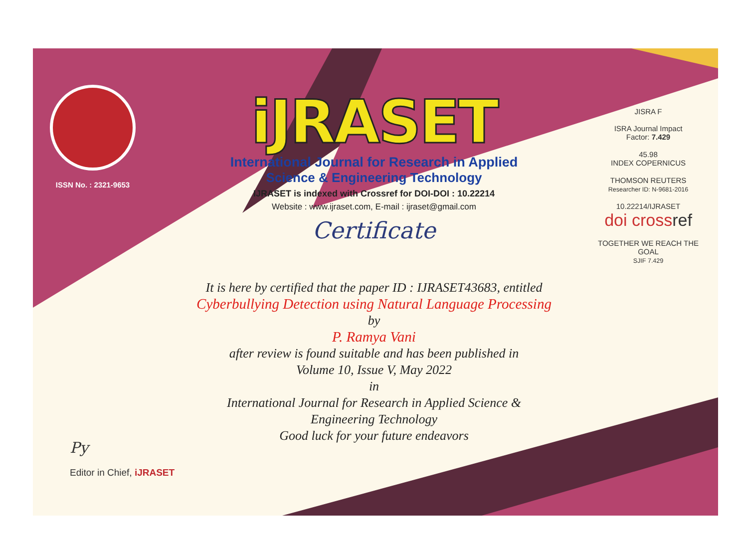ISSN No. : 2321-9653
iJRASET
International Journal for Research in Applied
Science & Engineering Technology
IJRASET is indexed with Crossref for DOI-DOI : 10.22214
Website : www.ijraset.com, E-mail : ijraset@gmail.com
Certificate
It is here by certified that the paper ID : IJRASET43683, entitled
Cyberbullying Detection using Natural Language Processing
by
P. Ramya Vani
after review is found suitable and has been published in
Volume 10, Issue V, May 2022
in
International Journal for Research in Applied Science &
Engineering Technology
Good luck for your future endeavors
JISRA F
ISRA Journal Impact
Factor: 7.429
45.98
INDEX COPERNICUS
THOMSON REUTERS
Researcher ID: N-9681-2016
10.22214/IJRASET
doi cross ref
TOGETHER WE REACH THE GOAL
SJIF 7.429
Py
Editor in Chief, iJRASET